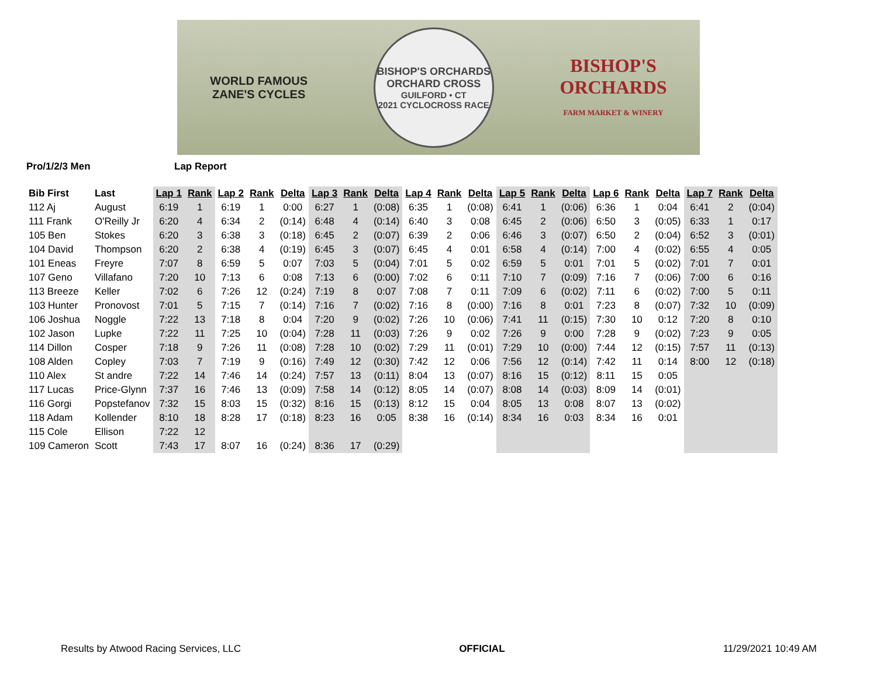WORLD FAMOUS
ZANE'S CYCLES
BISHOP'S ORCHARDS
ORCHARD CROSS
GUILFORD • CT
2021 CYCLOCROSS RACE
BISHOP'S
ORCHARDS
FARM MARKET & WINERY
Pro/1/2/3 Men Lap Report
| Bib First | Last | Lap 1 | Rank | Lap 2 | Rank | Delta | Lap 3 | Rank | Delta | Lap 4 | Rank | Delta | Lap 5 | Rank | Delta | Lap 6 | Rank | Delta | Lap 7 | Rank | Delta |
| --- | --- | --- | --- | --- | --- | --- | --- | --- | --- | --- | --- | --- | --- | --- | --- | --- | --- | --- | --- | --- | --- |
| 112 Aj | August | 6:19 | 1 | 6:19 | 1 | 0:00 | 6:27 | 1 | (0:08) | 6:35 | 1 | (0:08) | 6:41 | 1 | (0:06) | 6:36 | 1 | 0:04 | 6:41 | 2 | (0:04) |
| 111 Frank | O'Reilly Jr | 6:20 | 4 | 6:34 | 2 | (0:14) | 6:48 | 4 | (0:14) | 6:40 | 3 | 0:08 | 6:45 | 2 | (0:06) | 6:50 | 3 | (0:05) | 6:33 | 1 | 0:17 |
| 105 Ben | Stokes | 6:20 | 3 | 6:38 | 3 | (0:18) | 6:45 | 2 | (0:07) | 6:39 | 2 | 0:06 | 6:46 | 3 | (0:07) | 6:50 | 2 | (0:04) | 6:52 | 3 | (0:01) |
| 104 David | Thompson | 6:20 | 2 | 6:38 | 4 | (0:19) | 6:45 | 3 | (0:07) | 6:45 | 4 | 0:01 | 6:58 | 4 | (0:14) | 7:00 | 4 | (0:02) | 6:55 | 4 | 0:05 |
| 101 Eneas | Freyre | 7:07 | 8 | 6:59 | 5 | 0:07 | 7:03 | 5 | (0:04) | 7:01 | 5 | 0:02 | 6:59 | 5 | 0:01 | 7:01 | 5 | (0:02) | 7:01 | 7 | 0:01 |
| 107 Geno | Villafano | 7:20 | 10 | 7:13 | 6 | 0:08 | 7:13 | 6 | (0:00) | 7:02 | 6 | 0:11 | 7:10 | 7 | (0:09) | 7:16 | 7 | (0:06) | 7:00 | 6 | 0:16 |
| 113 Breeze | Keller | 7:02 | 6 | 7:26 | 12 | (0:24) | 7:19 | 8 | 0:07 | 7:08 | 7 | 0:11 | 7:09 | 6 | (0:02) | 7:11 | 6 | (0:02) | 7:00 | 5 | 0:11 |
| 103 Hunter | Pronovost | 7:01 | 5 | 7:15 | 7 | (0:14) | 7:16 | 7 | (0:02) | 7:16 | 8 | (0:00) | 7:16 | 8 | 0:01 | 7:23 | 8 | (0:07) | 7:32 | 10 | (0:09) |
| 106 Joshua | Noggle | 7:22 | 13 | 7:18 | 8 | 0:04 | 7:20 | 9 | (0:02) | 7:26 | 10 | (0:06) | 7:41 | 11 | (0:15) | 7:30 | 10 | 0:12 | 7:20 | 8 | 0:10 |
| 102 Jason | Lupke | 7:22 | 11 | 7:25 | 10 | (0:04) | 7:28 | 11 | (0:03) | 7:26 | 9 | 0:02 | 7:26 | 9 | 0:00 | 7:28 | 9 | (0:02) | 7:23 | 9 | 0:05 |
| 114 Dillon | Cosper | 7:18 | 9 | 7:26 | 11 | (0:08) | 7:28 | 10 | (0:02) | 7:29 | 11 | (0:01) | 7:29 | 10 | (0:00) | 7:44 | 12 | (0:15) | 7:57 | 11 | (0:13) |
| 108 Alden | Copley | 7:03 | 7 | 7:19 | 9 | (0:16) | 7:49 | 12 | (0:30) | 7:42 | 12 | 0:06 | 7:56 | 12 | (0:14) | 7:42 | 11 | 0:14 | 8:00 | 12 | (0:18) |
| 110 Alex | St andre | 7:22 | 14 | 7:46 | 14 | (0:24) | 7:57 | 13 | (0:11) | 8:04 | 13 | (0:07) | 8:16 | 15 | (0:12) | 8:11 | 15 | 0:05 | | | |
| 117 Lucas | Price-Glynn | 7:37 | 16 | 7:46 | 13 | (0:09) | 7:58 | 14 | (0:12) | 8:05 | 14 | (0:07) | 8:08 | 14 | (0:03) | 8:09 | 14 | (0:01) | | | |
| 116 Gorgi | Popstefanov | 7:32 | 15 | 8:03 | 15 | (0:32) | 8:16 | 15 | (0:13) | 8:12 | 15 | 0:04 | 8:05 | 13 | 0:08 | 8:07 | 13 | (0:02) | | | |
| 118 Adam | Kollender | 8:10 | 18 | 8:28 | 17 | (0:18) | 8:23 | 16 | 0:05 | 8:38 | 16 | (0:14) | 8:34 | 16 | 0:03 | 8:34 | 16 | 0:01 | | | |
| 115 Cole | Ellison | 7:22 | 12 | | | | | | | | | | | | | | | | | | |
| 109 Cameron | Scott | 7:43 | 17 | 8:07 | 16 | (0:24) | 8:36 | 17 | (0:29) | | | | | | | | | | | | |
Results by Atwood Racing Services, LLC OFFICIAL 11/29/2021 10:49 AM